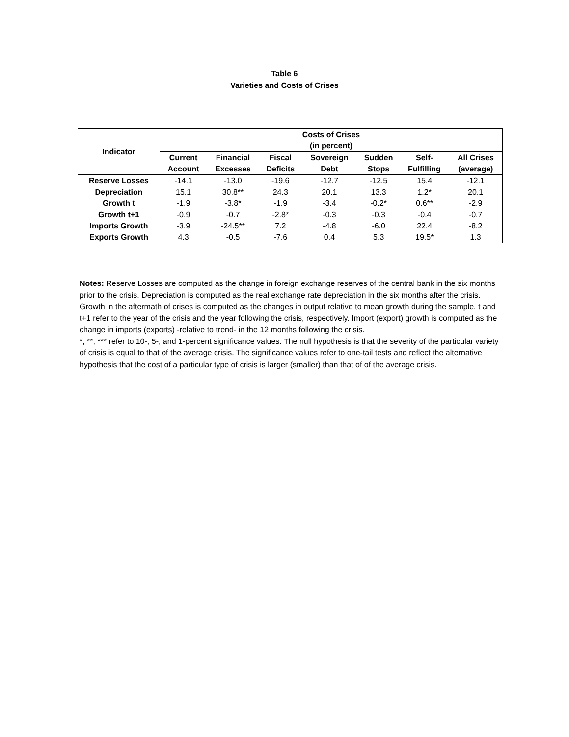Table 6
Varieties and Costs of Crises
| Indicator | Costs of Crises (in percent) | | | | | | |
| --- | --- | --- | --- | --- | --- | --- | --- |
| | Current | Financial | Fiscal | Sovereign | Sudden | Self- | All Crises |
| | Account | Excesses | Deficits | Debt | Stops | Fulfilling | (average) |
| Reserve Losses | -14.1 | -13.0 | -19.6 | -12.7 | -12.5 | 15.4 | -12.1 |
| Depreciation | 15.1 | 30.8** | 24.3 | 20.1 | 13.3 | 1.2* | 20.1 |
| Growth t | -1.9 | -3.8* | -1.9 | -3.4 | -0.2* | 0.6** | -2.9 |
| Growth t+1 | -0.9 | -0.7 | -2.8* | -0.3 | -0.3 | -0.4 | -0.7 |
| Imports Growth | -3.9 | -24.5** | 7.2 | -4.8 | -6.0 | 22.4 | -8.2 |
| Exports Growth | 4.3 | -0.5 | -7.6 | 0.4 | 5.3 | 19.5* | 1.3 |
Notes: Reserve Losses are computed as the change in foreign exchange reserves of the central bank in the six months prior to the crisis. Depreciation is computed as the real exchange rate depreciation in the six months after the crisis. Growth in the aftermath of crises is computed as the changes in output relative to mean growth during the sample. t and t+1 refer to the year of the crisis and the year following the crisis, respectively. Import (export) growth is computed as the change in imports (exports) -relative to trend- in the 12 months following the crisis.
*, **, *** refer to 10-, 5-, and 1-percent significance values. The null hypothesis is that the severity of the particular variety of crisis is equal to that of the average crisis. The significance values refer to one-tail tests and reflect the alternative hypothesis that the cost of a particular type of crisis is larger (smaller) than that of of the average crisis.